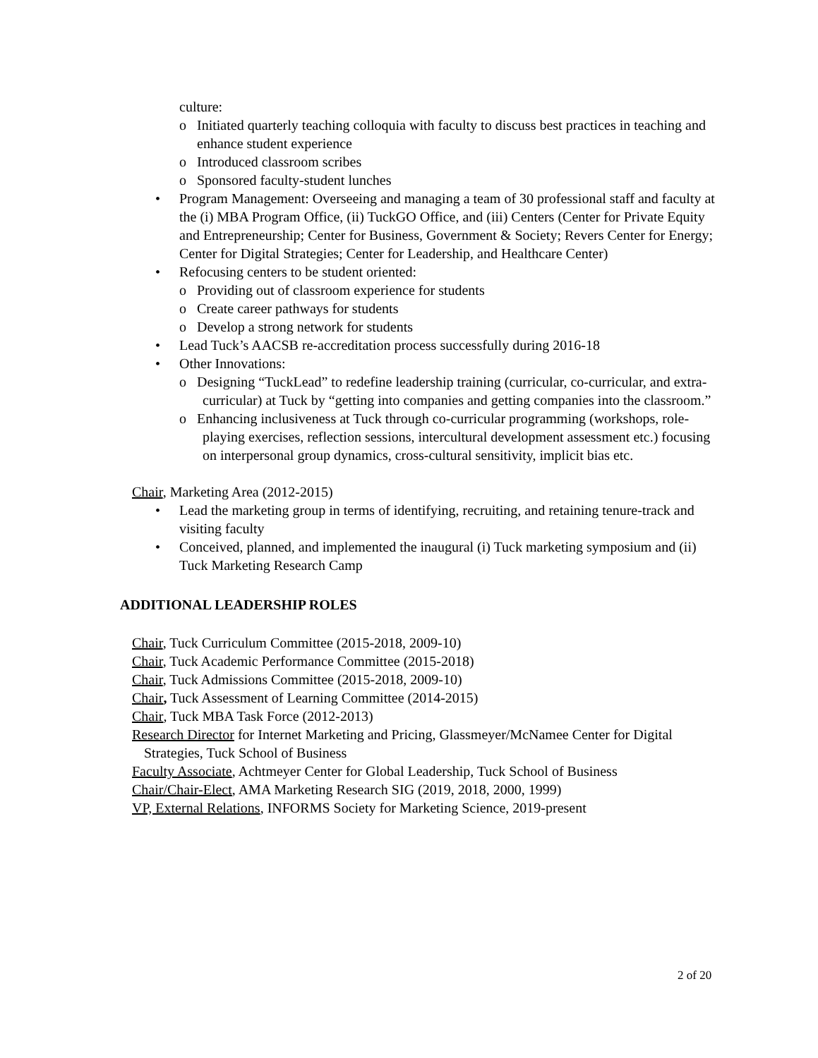culture:
o Initiated quarterly teaching colloquia with faculty to discuss best practices in teaching and enhance student experience
o Introduced classroom scribes
o Sponsored faculty-student lunches
• Program Management: Overseeing and managing a team of 30 professional staff and faculty at the (i) MBA Program Office, (ii) TuckGO Office, and (iii) Centers (Center for Private Equity and Entrepreneurship; Center for Business, Government & Society; Revers Center for Energy; Center for Digital Strategies; Center for Leadership, and Healthcare Center)
• Refocusing centers to be student oriented:
o Providing out of classroom experience for students
o Create career pathways for students
o Develop a strong network for students
• Lead Tuck’s AACSB re-accreditation process successfully during 2016-18
• Other Innovations:
o Designing “TuckLead” to redefine leadership training (curricular, co-curricular, and extra-curricular) at Tuck by “getting into companies and getting companies into the classroom.”
o Enhancing inclusiveness at Tuck through co-curricular programming (workshops, role-playing exercises, reflection sessions, intercultural development assessment etc.) focusing on interpersonal group dynamics, cross-cultural sensitivity, implicit bias etc.
Chair, Marketing Area (2012-2015)
• Lead the marketing group in terms of identifying, recruiting, and retaining tenure-track and visiting faculty
• Conceived, planned, and implemented the inaugural (i) Tuck marketing symposium and (ii) Tuck Marketing Research Camp
ADDITIONAL LEADERSHIP ROLES
Chair, Tuck Curriculum Committee (2015-2018, 2009-10)
Chair, Tuck Academic Performance Committee (2015-2018)
Chair, Tuck Admissions Committee (2015-2018, 2009-10)
Chair, Tuck Assessment of Learning Committee (2014-2015)
Chair, Tuck MBA Task Force (2012-2013)
Research Director for Internet Marketing and Pricing, Glassmeyer/McNamee Center for Digital Strategies, Tuck School of Business
Faculty Associate, Achtmeyer Center for Global Leadership, Tuck School of Business
Chair/Chair-Elect, AMA Marketing Research SIG (2019, 2018, 2000, 1999)
VP, External Relations, INFORMS Society for Marketing Science, 2019-present
2 of 20